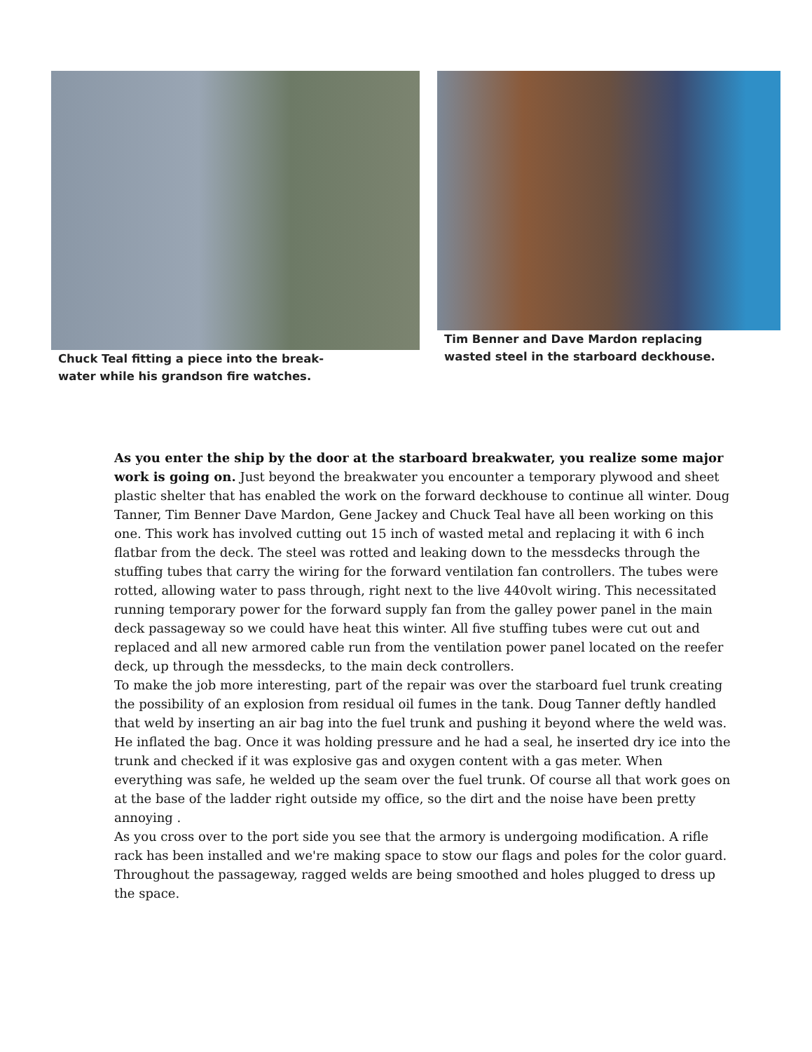Chuck Teal fitting a piece into the break-
water while his grandson fire watches.
Tim Benner and Dave Mardon replacing
wasted steel in the starboard deckhouse.
As you enter the ship by the door at the starboard breakwater, you realize some major work is going on. Just beyond the breakwater you encounter a temporary plywood and sheet plastic shelter that has enabled the work on the forward deckhouse to continue all winter. Doug Tanner, Tim Benner Dave Mardon, Gene Jackey and Chuck Teal have all been working on this one. This work has involved cutting out 15 inch of wasted metal and replacing it with 6 inch flatbar from the deck. The steel was rotted and leaking down to the messdecks through the stuffing tubes that carry the wiring for the forward ventilation fan controllers. The tubes were rotted, allowing water to pass through, right next to the live 440volt wiring. This necessitated running temporary power for the forward supply fan from the galley power panel in the main deck passageway so we could have heat this winter. All five stuffing tubes were cut out and replaced and all new armored cable run from the ventilation power panel located on the reefer deck, up through the messdecks, to the main deck controllers.
To make the job more interesting, part of the repair was over the starboard fuel trunk creating the possibility of an explosion from residual oil fumes in the tank. Doug Tanner deftly handled that weld by inserting an air bag into the fuel trunk and pushing it beyond where the weld was. He inflated the bag. Once it was holding pressure and he had a seal, he inserted dry ice into the trunk and checked if it was explosive gas and oxygen content with a gas meter. When everything was safe, he welded up the seam over the fuel trunk. Of course all that work goes on at the base of the ladder right outside my office, so the dirt and the noise have been pretty annoying .
As you cross over to the port side you see that the armory is undergoing modification. A rifle rack has been installed and we're making space to stow our flags and poles for the color guard. Throughout the passageway, ragged welds are being smoothed and holes plugged to dress up the space.